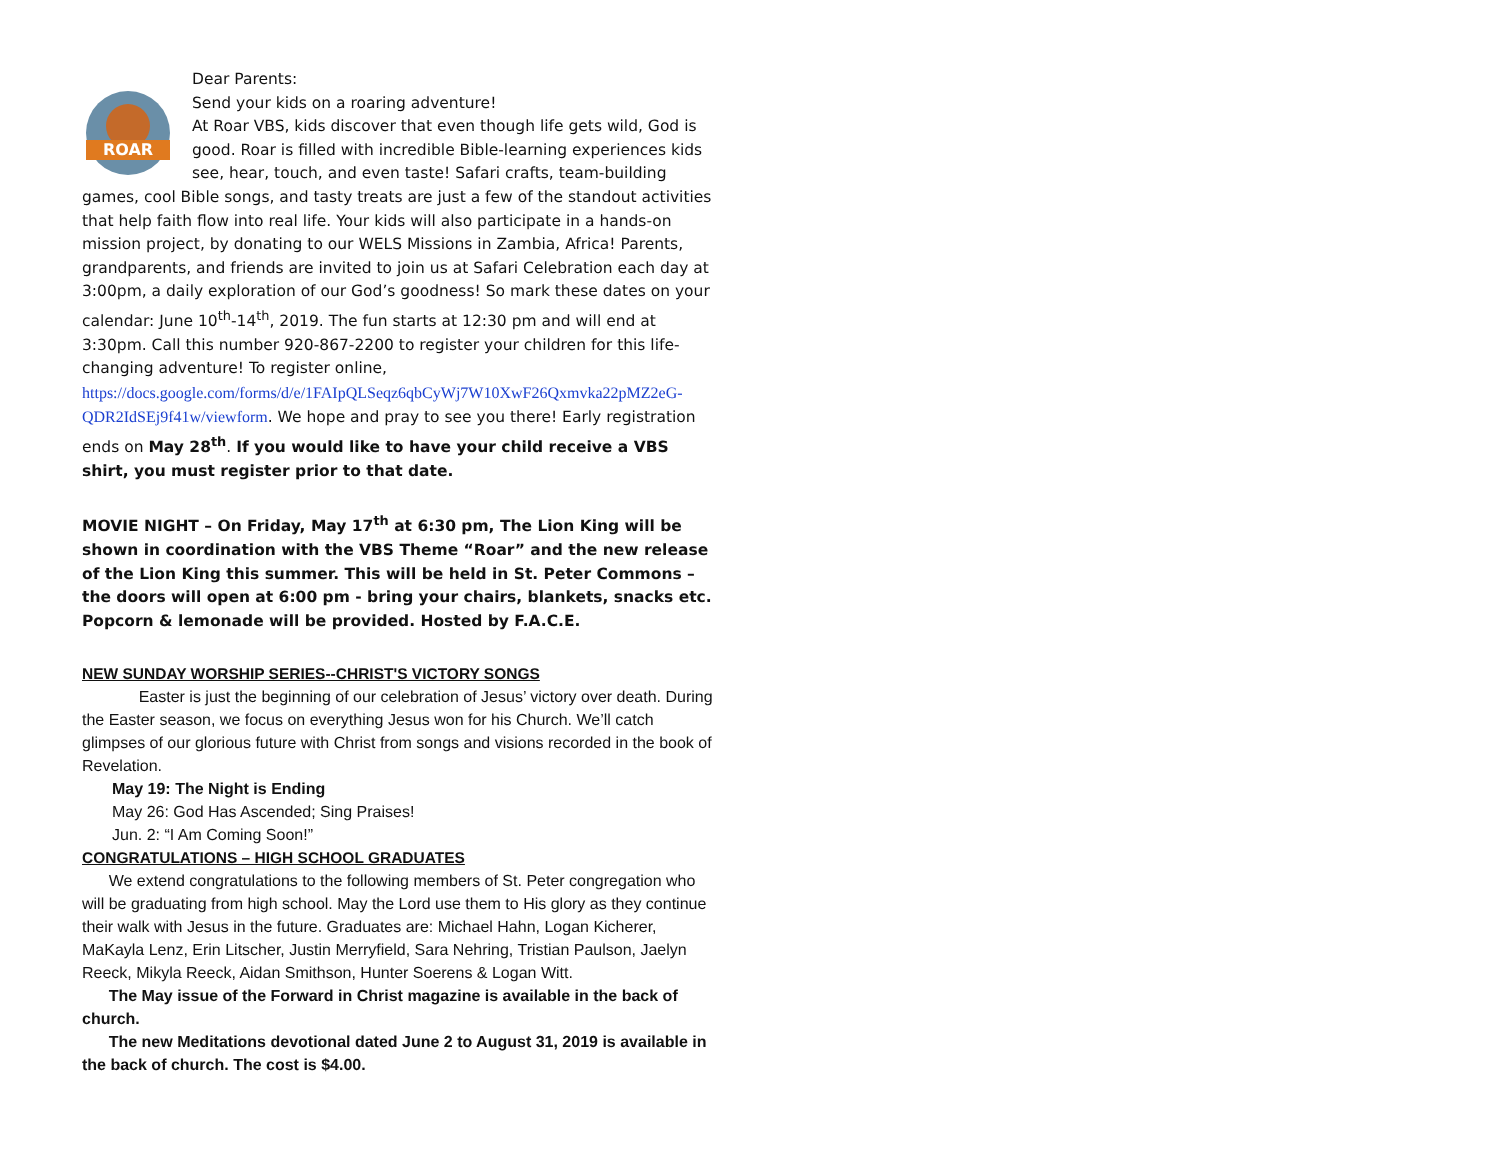ROAR
Dear Parents:
Send your kids on a roaring adventure!
At Roar VBS, kids discover that even though life gets wild, God is good. Roar is filled with incredible Bible-learning experiences kids see, hear, touch, and even taste! Safari crafts, team-building games, cool Bible songs, and tasty treats are just a few of the standout activities that help faith flow into real life. Your kids will also participate in a hands-on mission project, by donating to our WELS Missions in Zambia, Africa! Parents, grandparents, and friends are invited to join us at Safari Celebration each day at 3:00pm, a daily exploration of our God’s goodness! So mark these dates on your calendar: June 10<sup>th</sup>-14<sup>th</sup>, 2019. The fun starts at 12:30 pm and will end at 3:30pm. Call this number 920-867-2200 to register your children for this life-changing adventure! To register online, https://docs.google.com/forms/d/e/1FAIpQLSeqz6qbCyWj7W10XwF26Qxmvka22pMZ2eG-QDR2IdSEj9f41w/viewform. We hope and pray to see you there! Early registration ends on May 28<sup>th</sup>. If you would like to have your child receive a VBS shirt, you must register prior to that date.
MOVIE NIGHT – On Friday, May 17<sup>th</sup> at 6:30 pm, The Lion King will be shown in coordination with the VBS Theme “Roar” and the new release of the Lion King this summer. This will be held in St. Peter Commons – the doors will open at 6:00 pm - bring your chairs, blankets, snacks etc. Popcorn & lemonade will be provided. Hosted by F.A.C.E.
NEW SUNDAY WORSHIP SERIES--CHRIST'S VICTORY SONGS
Easter is just the beginning of our celebration of Jesus’ victory over death. During the Easter season, we focus on everything Jesus won for his Church. We’ll catch glimpses of our glorious future with Christ from songs and visions recorded in the book of Revelation.
May 19: The Night is Ending
May 26: God Has Ascended; Sing Praises!
Jun. 2: “I Am Coming Soon!”
CONGRATULATIONS – HIGH SCHOOL GRADUATES
We extend congratulations to the following members of St. Peter congregation who will be graduating from high school. May the Lord use them to His glory as they continue their walk with Jesus in the future. Graduates are: Michael Hahn, Logan Kicherer, MaKayla Lenz, Erin Litscher, Justin Merryfield, Sara Nehring, Tristian Paulson, Jaelyn Reeck, Mikyla Reeck, Aidan Smithson, Hunter Soerens & Logan Witt.
The May issue of the Forward in Christ magazine is available in the back of church.
The new Meditations devotional dated June 2 to August 31, 2019 is available in the back of church. The cost is $4.00.